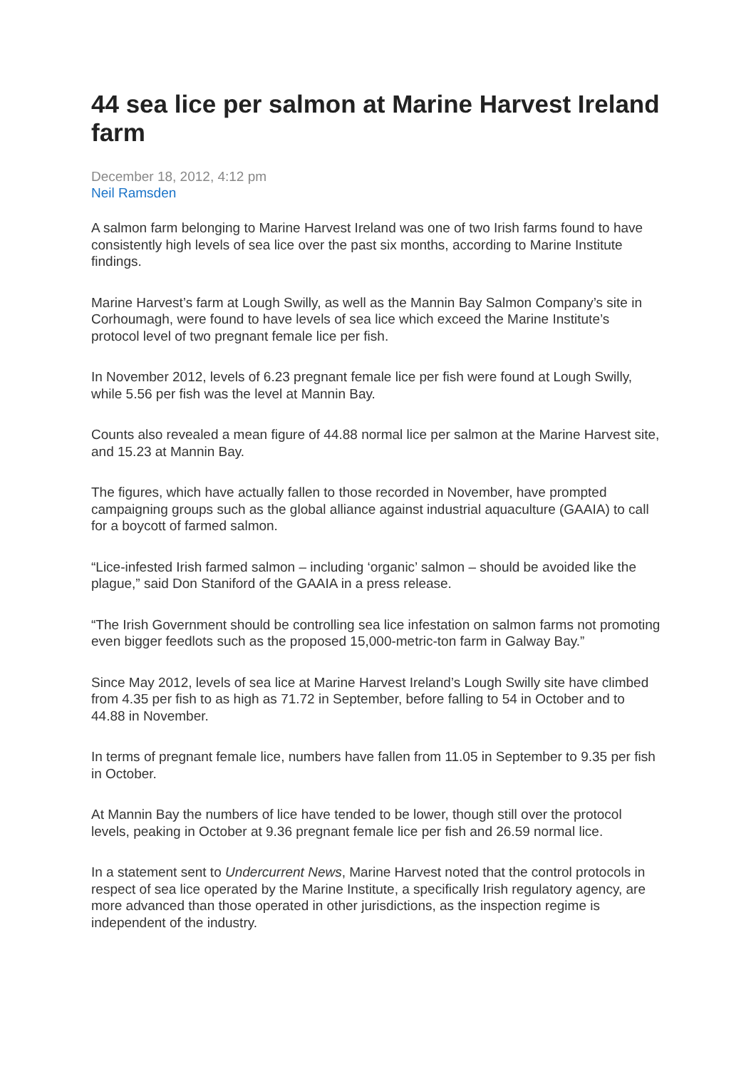44 sea lice per salmon at Marine Harvest Ireland farm
December 18, 2012, 4:12 pm
Neil Ramsden
A salmon farm belonging to Marine Harvest Ireland was one of two Irish farms found to have consistently high levels of sea lice over the past six months, according to Marine Institute findings.
Marine Harvest’s farm at Lough Swilly, as well as the Mannin Bay Salmon Company’s site in Corhoumagh, were found to have levels of sea lice which exceed the Marine Institute’s protocol level of two pregnant female lice per fish.
In November 2012, levels of 6.23 pregnant female lice per fish were found at Lough Swilly, while 5.56 per fish was the level at Mannin Bay.
Counts also revealed a mean figure of 44.88 normal lice per salmon at the Marine Harvest site, and 15.23 at Mannin Bay.
The figures, which have actually fallen to those recorded in November, have prompted campaigning groups such as the global alliance against industrial aquaculture (GAAIA) to call for a boycott of farmed salmon.
“Lice-infested Irish farmed salmon – including ‘organic’ salmon – should be avoided like the plague,” said Don Staniford of the GAAIA in a press release.
“The Irish Government should be controlling sea lice infestation on salmon farms not promoting even bigger feedlots such as the proposed 15,000-metric-ton farm in Galway Bay.”
Since May 2012, levels of sea lice at Marine Harvest Ireland’s Lough Swilly site have climbed from 4.35 per fish to as high as 71.72 in September, before falling to 54 in October and to 44.88 in November.
In terms of pregnant female lice, numbers have fallen from 11.05 in September to 9.35 per fish in October.
At Mannin Bay the numbers of lice have tended to be lower, though still over the protocol levels, peaking in October at 9.36 pregnant female lice per fish and 26.59 normal lice.
In a statement sent to Undercurrent News, Marine Harvest noted that the control protocols in respect of sea lice operated by the Marine Institute, a specifically Irish regulatory agency, are more advanced than those operated in other jurisdictions, as the inspection regime is independent of the industry.